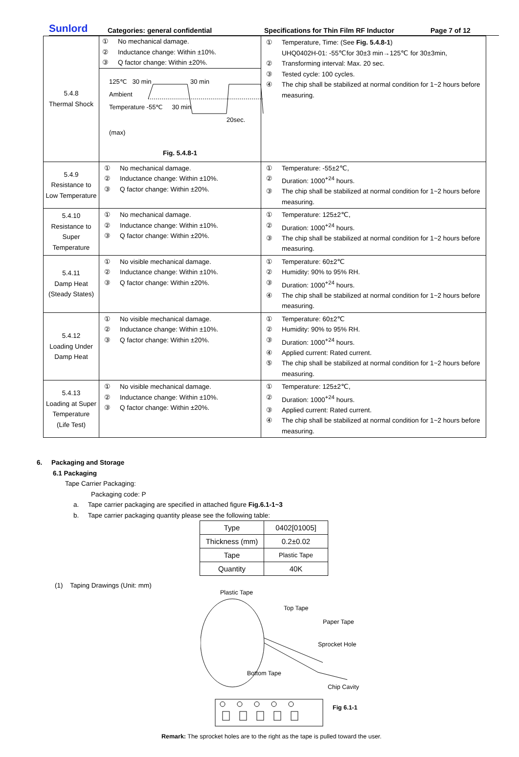Sunlord Categories: general confidential Specifications for Thin Film RF Inductor Page 7 of 12
| 5.4.8 Thermal Shock | ① No mechanical damage. ② Inductance change: Within ±10%. ③ Q factor change: Within ±20%. 125℃ 30 min 30 min Ambient Temperature -55℃ 30 min 20sec.(max) Fig. 5.4.8-1 | ① Temperature, Time: (See Fig. 5.4.8-1 ) UHQ0402H-01: -55℃for 30±3 min→125℃ for 30±3min, ② Transforming interval: Max. 20 sec. ③ Tested cycle: 100 cycles. ④ The chip shall be stabilized at normal condition for 1~2 hours before measuring. |
| 5.4.9 Resistance to Low Temperature | ① No mechanical damage. ② Inductance change: Within ±10%. ③ Q factor change: Within ±20%. | ① Temperature: -55±2℃, ② Duration: 1000<sup>+24</sup> hours. ③ The chip shall be stabilized at normal condition for 1~2 hours before measuring. |
| 5.4.10 Resistance to Super Temperature | ① No mechanical damage. ② Inductance change: Within ±10%. ③ Q factor change: Within ±20%. | ① Temperature: 125±2℃, ② Duration: 1000<sup>+24</sup> hours. ③ The chip shall be stabilized at normal condition for 1~2 hours before measuring. |
| 5.4.11 Damp Heat (Steady States) | ① No visible mechanical damage. ② Inductance change: Within ±10%. ③ Q factor change: Within ±20%. | ① Temperature: 60±2℃ ② Humidity: 90% to 95% RH. ③ Duration: 1000<sup>+24</sup> hours. ④ The chip shall be stabilized at normal condition for 1~2 hours before measuring. |
| 5.4.12 Loading Under Damp Heat | ① No visible mechanical damage. ② Inductance change: Within ±10%. ③ Q factor change: Within ±20%. | ① Temperature: 60±2℃ ② Humidity: 90% to 95% RH. ③ Duration: 1000<sup>+24</sup> hours. ④ Applied current: Rated current. ⑤ The chip shall be stabilized at normal condition for 1~2 hours before measuring. |
| 5.4.13 Loading at Super Temperature (Life Test) | ① No visible mechanical damage. ② Inductance change: Within ±10%. ③ Q factor change: Within ±20%. | ① Temperature: 125±2℃, ② Duration: 1000<sup>+24</sup> hours. ③ Applied current: Rated current. ④ The chip shall be stabilized at normal condition for 1~2 hours before measuring. |
6. Packaging and Storage
6.1 Packaging
Tape Carrier Packaging:
Packaging code: P
a. Tape carrier packaging are specified in attached figure Fig.6.1-1~3
b. Tape carrier packaging quantity please see the following table:
| Type | 0402[01005] |
| Thickness (mm) | 0.2±0.02 |
| Tape | Plastic Tape |
| Quantity | 40K |
(1) Taping Drawings (Unit: mm)
Plastic Tape
Top Tape
Paper Tape
Sprocket Hole
Bottom Tape
Chip Cavity
Fig 6.1-1
Remark: The sprocket holes are to the right as the tape is pulled toward the user.